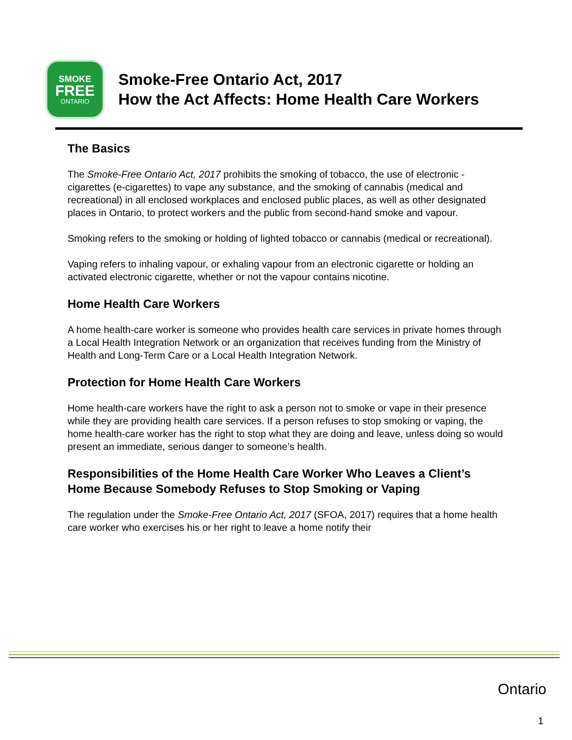SMOKE
FREE
ONTARIO
Smoke-Free Ontario Act, 2017
How the Act Affects: Home Health Care Workers
The Basics
The Smoke-Free Ontario Act, 2017 prohibits the smoking of tobacco, the use of electronic -cigarettes (e-cigarettes) to vape any substance, and the smoking of cannabis (medical and recreational) in all enclosed workplaces and enclosed public places, as well as other designated places in Ontario, to protect workers and the public from second-hand smoke and vapour.
Smoking refers to the smoking or holding of lighted tobacco or cannabis (medical or recreational).
Vaping refers to inhaling vapour, or exhaling vapour from an electronic cigarette or holding an activated electronic cigarette, whether or not the vapour contains nicotine.
Home Health Care Workers
A home health-care worker is someone who provides health care services in private homes through a Local Health Integration Network or an organization that receives funding from the Ministry of Health and Long-Term Care or a Local Health Integration Network.
Protection for Home Health Care Workers
Home health-care workers have the right to ask a person not to smoke or vape in their presence while they are providing health care services. If a person refuses to stop smoking or vaping, the home health-care worker has the right to stop what they are doing and leave, unless doing so would present an immediate, serious danger to someone’s health.
Responsibilities of the Home Health Care Worker Who Leaves a Client’s Home Because Somebody Refuses to Stop Smoking or Vaping
The regulation under the Smoke-Free Ontario Act, 2017 (SFOA, 2017) requires that a home health care worker who exercises his or her right to leave a home notify their
Ontario
1